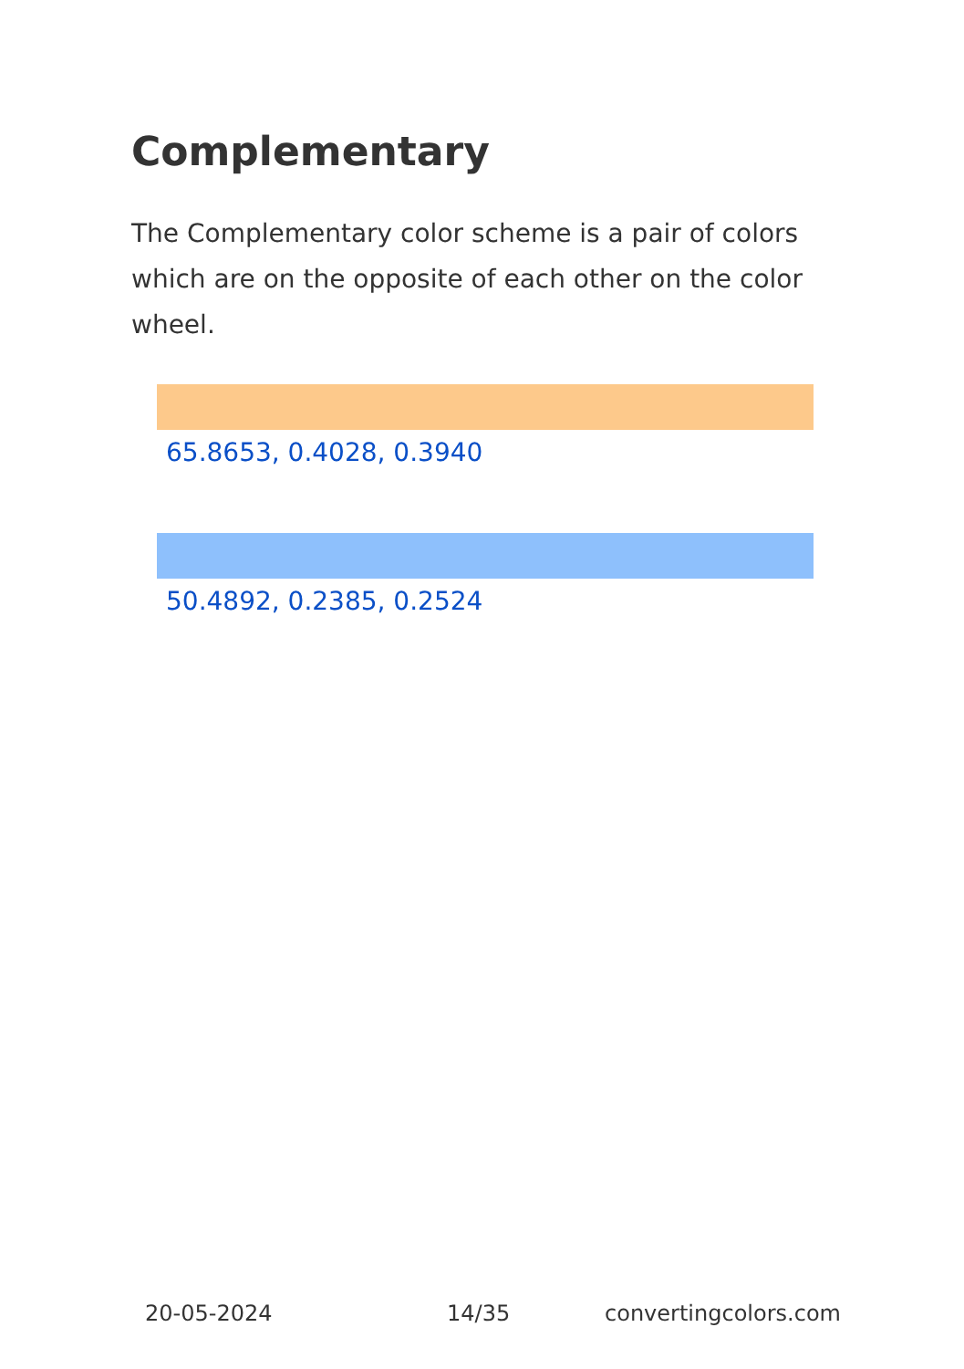Complementary
The Complementary color scheme is a pair of colors which are on the opposite of each other on the color wheel.
65.8653, 0.4028, 0.3940
50.4892, 0.2385, 0.2524
20-05-2024 14/35 convertingcolors.com